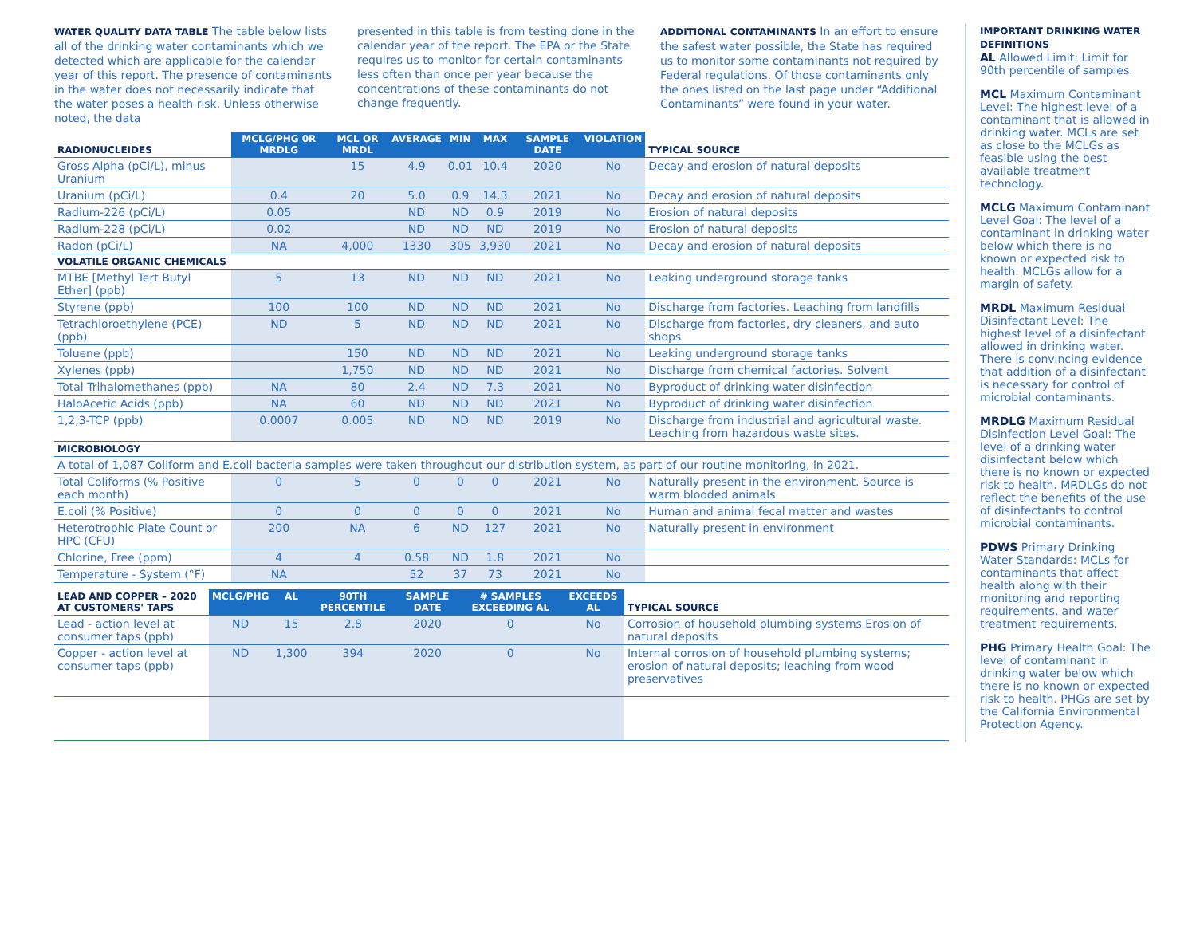WATER QUALITY DATA TABLE The table below lists all of the drinking water contaminants which we detected which are applicable for the calendar year of this report. The presence of contaminants in the water does not necessarily indicate that the water poses a health risk. Unless otherwise noted, the data
presented in this table is from testing done in the calendar year of the report. The EPA or the State requires us to monitor for certain contaminants less often than once per year because the concentrations of these contaminants do not change frequently.
ADDITIONAL CONTAMINANTS In an effort to ensure the safest water possible, the State has required us to monitor some contaminants not required by Federal regulations. Of those contaminants only the ones listed on the last page under “Additional Contaminants” were found in your water.
| RADIONUCLEIDES | MCLG/PHG 0R MRDLG | MCL OR MRDL | AVERAGE | MIN | MAX | SAMPLE DATE | VIOLATION | TYPICAL SOURCE |
| --- | --- | --- | --- | --- | --- | --- | --- | --- |
| Gross Alpha (pCi/L), minus Uranium | | 15 | 4.9 | 0.01 | 10.4 | 2020 | No | Decay and erosion of natural deposits |
| Uranium (pCi/L) | 0.4 | 20 | 5.0 | 0.9 | 14.3 | 2021 | No | Decay and erosion of natural deposits |
| Radium-226 (pCi/L) | 0.05 | | ND | ND | 0.9 | 2019 | No | Erosion of natural deposits |
| Radium-228 (pCi/L) | 0.02 | | ND | ND | ND | 2019 | No | Erosion of natural deposits |
| Radon (pCi/L) | NA | 4,000 | 1330 | 305 | 3,930 | 2021 | No | Decay and erosion of natural deposits |
| VOLATILE ORGANIC CHEMICALS | | | | | | | | |
| MTBE [Methyl Tert Butyl Ether] (ppb) | 5 | 13 | ND | ND | ND | 2021 | No | Leaking underground storage tanks |
| Styrene (ppb) | 100 | 100 | ND | ND | ND | 2021 | No | Discharge from factories. Leaching from landfills |
| Tetrachloroethylene (PCE) (ppb) | ND | 5 | ND | ND | ND | 2021 | No | Discharge from factories, dry cleaners, and auto shops |
| Toluene (ppb) | | 150 | ND | ND | ND | 2021 | No | Leaking underground storage tanks |
| Xylenes (ppb) | | 1,750 | ND | ND | ND | 2021 | No | Discharge from chemical factories. Solvent |
| Total Trihalomethanes (ppb) | NA | 80 | 2.4 | ND | 7.3 | 2021 | No | Byproduct of drinking water disinfection |
| HaloAcetic Acids (ppb) | NA | 60 | ND | ND | ND | 2021 | No | Byproduct of drinking water disinfection |
| 1,2,3-TCP (ppb) | 0.0007 | 0.005 | ND | ND | ND | 2019 | No | Discharge from industrial and agricultural waste. Leaching from hazardous waste sites. |
| MICROBIOLOGY | | | | | | | | |
| A total of 1,087 Coliform and E.coli bacteria samples were taken throughout our distribution system, as part of our routine monitoring, in 2021. | | | | | | | | |
| Total Coliforms (% Positive each month) | 0 | 5 | 0 | 0 | 0 | 2021 | No | Naturally present in the environment. Source is warm blooded animals |
| E.coli (% Positive) | 0 | 0 | 0 | 0 | 0 | 2021 | No | Human and animal fecal matter and wastes |
| Heterotrophic Plate Count or HPC (CFU) | 200 | NA | 6 | ND | 127 | 2021 | No | Naturally present in environment |
| Chlorine, Free (ppm) | 4 | 4 | 0.58 | ND | 1.8 | 2021 | No | |
| Temperature - System (°F) | NA | | 52 | 37 | 73 | 2021 | No | |
| LEAD AND COPPER – 2020 AT CUSTOMERS' TAPS | MCLG/PHG | AL | 90TH PERCENTILE | SAMPLE DATE | # SAMPLES EXCEEDING AL | EXCEEDS AL | TYPICAL SOURCE |
| --- | --- | --- | --- | --- | --- | --- | --- |
| Lead - action level at consumer taps (ppb) | ND | 15 | 2.8 | 2020 | 0 | No | Corrosion of household plumbing systems Erosion of natural deposits |
| Copper - action level at consumer taps (ppb) | ND | 1,300 | 394 | 2020 | 0 | No | Internal corrosion of household plumbing systems; erosion of natural deposits; leaching from wood preservatives |
IMPORTANT DRINKING WATER DEFINITIONS
AL Allowed Limit: Limit for 90th percentile of samples.
MCL Maximum Contaminant Level: The highest level of a contaminant that is allowed in drinking water. MCLs are set as close to the MCLGs as feasible using the best available treatment technology.
MCLG Maximum Contaminant Level Goal: The level of a contaminant in drinking water below which there is no known or expected risk to health. MCLGs allow for a margin of safety.
MRDL Maximum Residual Disinfectant Level: The highest level of a disinfectant allowed in drinking water. There is convincing evidence that addition of a disinfectant is necessary for control of microbial contaminants.
MRDLG Maximum Residual Disinfection Level Goal: The level of a drinking water disinfectant below which there is no known or expected risk to health. MRDLGs do not reflect the benefits of the use of disinfectants to control microbial contaminants.
PDWS Primary Drinking Water Standards: MCLs for contaminants that affect health along with their monitoring and reporting requirements, and water treatment requirements.
PHG Primary Health Goal: The level of contaminant in drinking water below which there is no known or expected risk to health. PHGs are set by the California Environmental Protection Agency.